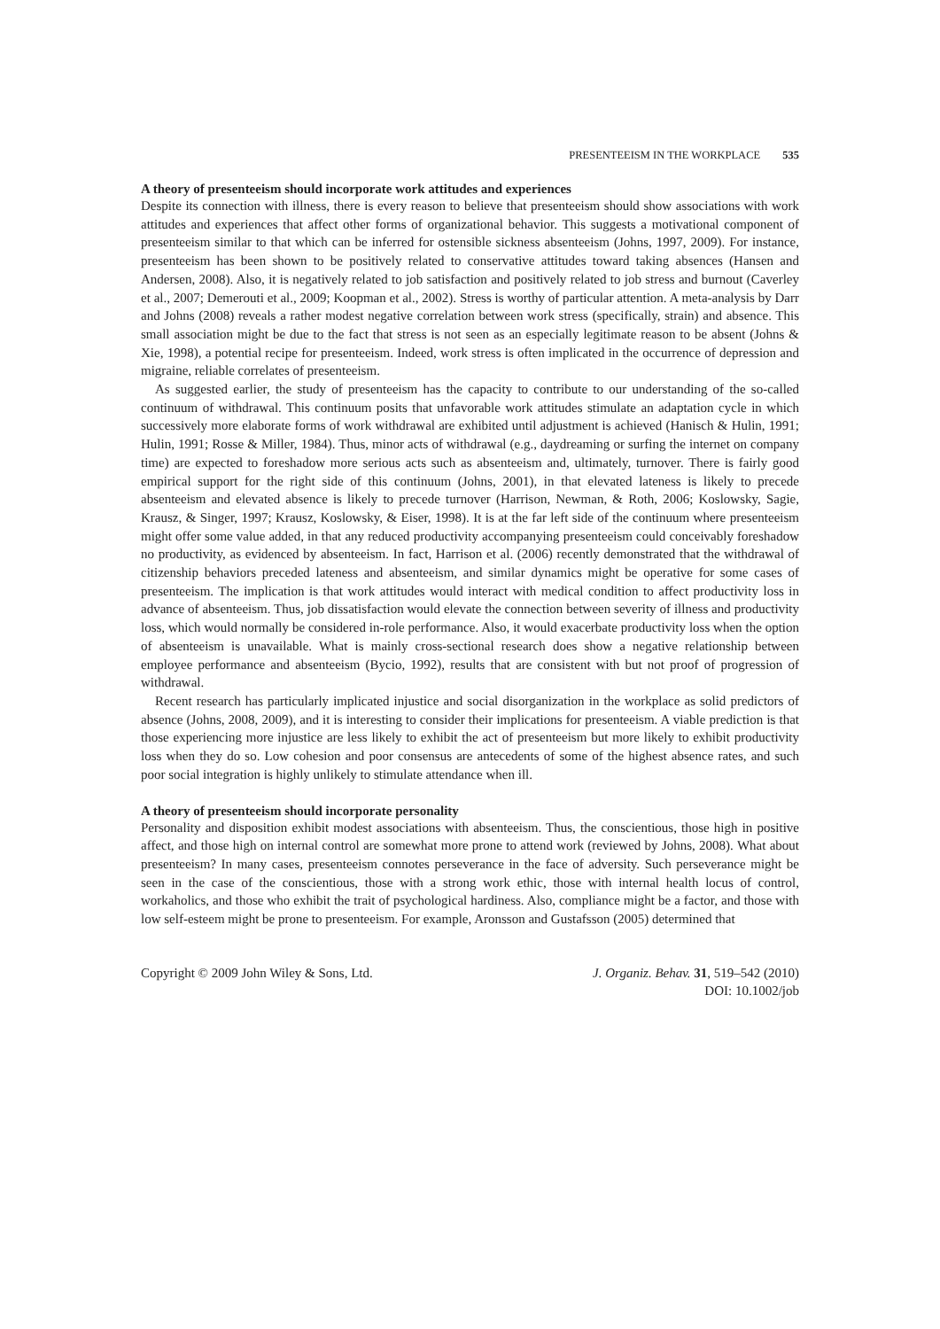PRESENTEEISM IN THE WORKPLACE 535
A theory of presenteeism should incorporate work attitudes and experiences
Despite its connection with illness, there is every reason to believe that presenteeism should show associations with work attitudes and experiences that affect other forms of organizational behavior. This suggests a motivational component of presenteeism similar to that which can be inferred for ostensible sickness absenteeism (Johns, 1997, 2009). For instance, presenteeism has been shown to be positively related to conservative attitudes toward taking absences (Hansen and Andersen, 2008). Also, it is negatively related to job satisfaction and positively related to job stress and burnout (Caverley et al., 2007; Demerouti et al., 2009; Koopman et al., 2002). Stress is worthy of particular attention. A meta-analysis by Darr and Johns (2008) reveals a rather modest negative correlation between work stress (specifically, strain) and absence. This small association might be due to the fact that stress is not seen as an especially legitimate reason to be absent (Johns & Xie, 1998), a potential recipe for presenteeism. Indeed, work stress is often implicated in the occurrence of depression and migraine, reliable correlates of presenteeism.
As suggested earlier, the study of presenteeism has the capacity to contribute to our understanding of the so-called continuum of withdrawal. This continuum posits that unfavorable work attitudes stimulate an adaptation cycle in which successively more elaborate forms of work withdrawal are exhibited until adjustment is achieved (Hanisch & Hulin, 1991; Hulin, 1991; Rosse & Miller, 1984). Thus, minor acts of withdrawal (e.g., daydreaming or surfing the internet on company time) are expected to foreshadow more serious acts such as absenteeism and, ultimately, turnover. There is fairly good empirical support for the right side of this continuum (Johns, 2001), in that elevated lateness is likely to precede absenteeism and elevated absence is likely to precede turnover (Harrison, Newman, & Roth, 2006; Koslowsky, Sagie, Krausz, & Singer, 1997; Krausz, Koslowsky, & Eiser, 1998). It is at the far left side of the continuum where presenteeism might offer some value added, in that any reduced productivity accompanying presenteeism could conceivably foreshadow no productivity, as evidenced by absenteeism. In fact, Harrison et al. (2006) recently demonstrated that the withdrawal of citizenship behaviors preceded lateness and absenteeism, and similar dynamics might be operative for some cases of presenteeism. The implication is that work attitudes would interact with medical condition to affect productivity loss in advance of absenteeism. Thus, job dissatisfaction would elevate the connection between severity of illness and productivity loss, which would normally be considered in-role performance. Also, it would exacerbate productivity loss when the option of absenteeism is unavailable. What is mainly cross-sectional research does show a negative relationship between employee performance and absenteeism (Bycio, 1992), results that are consistent with but not proof of progression of withdrawal.
Recent research has particularly implicated injustice and social disorganization in the workplace as solid predictors of absence (Johns, 2008, 2009), and it is interesting to consider their implications for presenteeism. A viable prediction is that those experiencing more injustice are less likely to exhibit the act of presenteeism but more likely to exhibit productivity loss when they do so. Low cohesion and poor consensus are antecedents of some of the highest absence rates, and such poor social integration is highly unlikely to stimulate attendance when ill.
A theory of presenteeism should incorporate personality
Personality and disposition exhibit modest associations with absenteeism. Thus, the conscientious, those high in positive affect, and those high on internal control are somewhat more prone to attend work (reviewed by Johns, 2008). What about presenteeism? In many cases, presenteeism connotes perseverance in the face of adversity. Such perseverance might be seen in the case of the conscientious, those with a strong work ethic, those with internal health locus of control, workaholics, and those who exhibit the trait of psychological hardiness. Also, compliance might be a factor, and those with low self-esteem might be prone to presenteeism. For example, Aronsson and Gustafsson (2005) determined that
Copyright © 2009 John Wiley & Sons, Ltd.
J. Organiz. Behav. 31, 519–542 (2010)
DOI: 10.1002/job